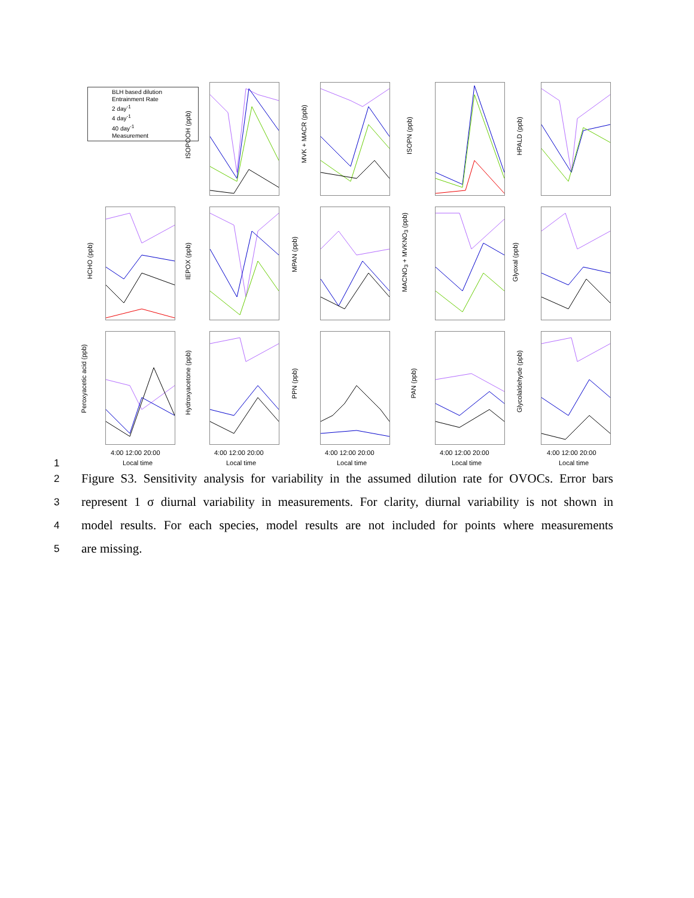BLH based dilution
Entrainment Rate
2 day<sup>-1</sup>
4 day<sup>-1</sup>
40 day<sup>-1</sup>
Measurement
ISOPOOH (ppb)
MVK + MACR (ppb)
ISOPN (ppb)
HPALD (ppb)
HCHO (ppb)
IEPOX (ppb)
MPAN (ppb)
MACNO<sub>3</sub> + MVKNO<sub>3</sub> (ppb)
Glyoxal (ppb)
Peroxyacetic acid (ppb)
Hydroxyacetone (ppb)
PPN (ppb)
PAN (ppb)
Glycolaldehyde (ppb)
4:00 12:00 20:00
Local time
4:00 12:00 20:00
Local time
4:00 12:00 20:00
Local time
4:00 12:00 20:00
Local time
4:00 12:00 20:00
Local time
1
2
Figure S3. Sensitivity analysis for variability in the assumed dilution rate for OVOCs. Error bars
3
represent 1 σ diurnal variability in measurements. For clarity, diurnal variability is not shown in
4
model results. For each species, model results are not included for points where measurements
5
are missing.